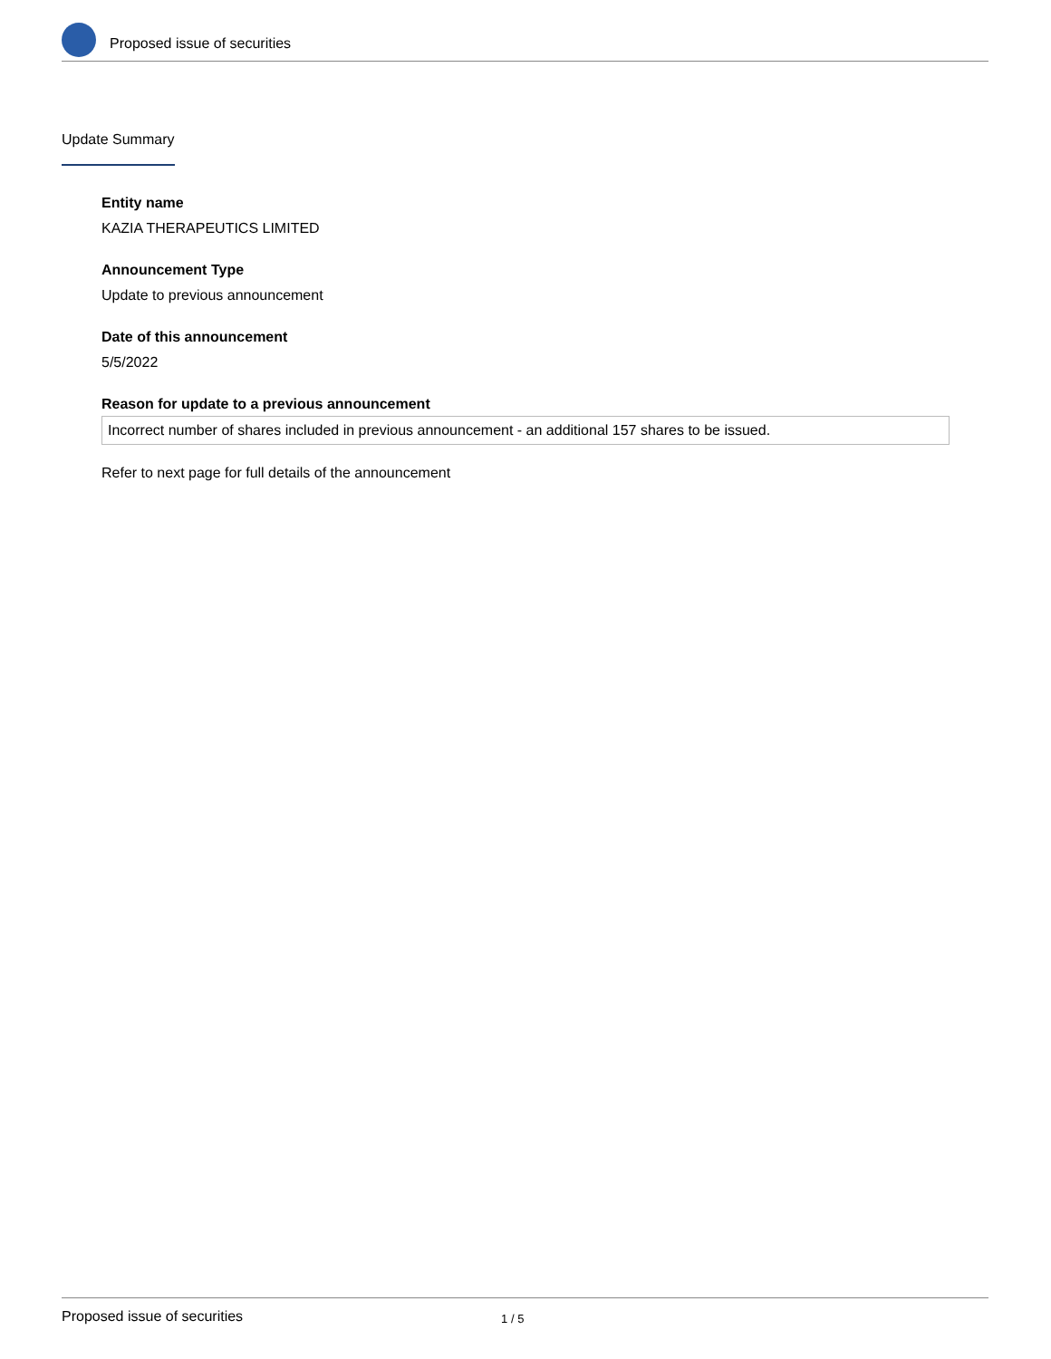Proposed issue of securities
Update Summary
Entity name
KAZIA THERAPEUTICS LIMITED
Announcement Type
Update to previous announcement
Date of this announcement
5/5/2022
Reason for update to a previous announcement
Incorrect number of shares included in previous announcement - an additional 157 shares to be issued.
Refer to next page for full details of the announcement
Proposed issue of securities 1 / 5